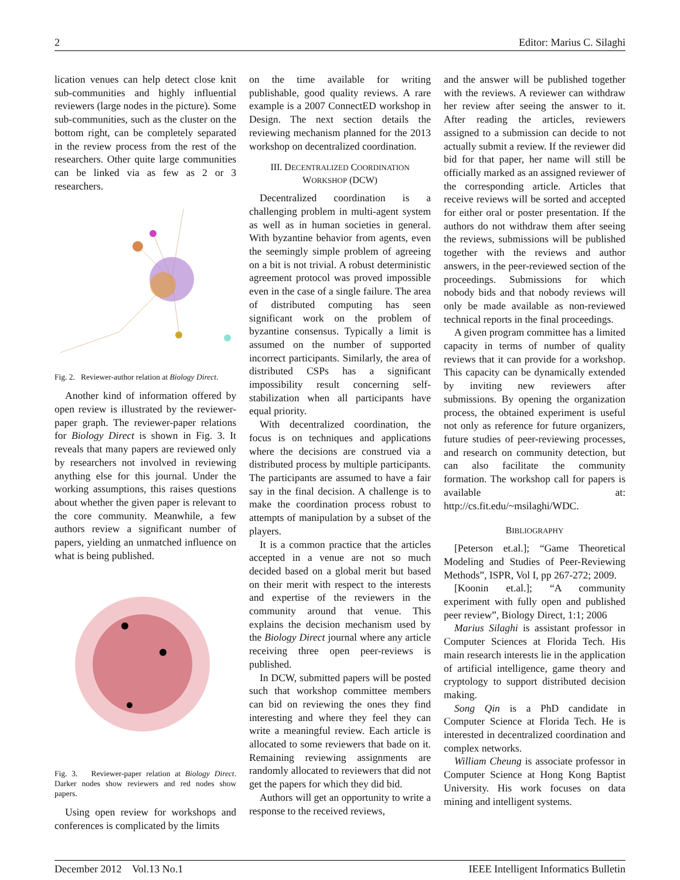2 Editor: Marius C. Silaghi
lication venues can help detect close knit sub-communities and highly influential reviewers (large nodes in the picture). Some sub-communities, such as the cluster on the bottom right, can be completely separated in the review process from the rest of the researchers. Other quite large communities can be linked via as few as 2 or 3 researchers.
Fig. 2. Reviewer-author relation at Biology Direct.
Another kind of information offered by open review is illustrated by the reviewer-paper graph. The reviewer-paper relations for Biology Direct is shown in Fig. 3. It reveals that many papers are reviewed only by researchers not involved in reviewing anything else for this journal. Under the working assumptions, this raises questions about whether the given paper is relevant to the core community. Meanwhile, a few authors review a significant number of papers, yielding an unmatched influence on what is being published.
Fig. 3. Reviewer-paper relation at Biology Direct. Darker nodes show reviewers and red nodes show papers.
Using open review for workshops and conferences is complicated by the limits
on the time available for writing publishable, good quality reviews. A rare example is a 2007 ConnectED workshop in Design. The next section details the reviewing mechanism planned for the 2013 workshop on decentralized coordination.
III. DECENTRALIZED COORDINATION
WORKSHOP (DCW)
Decentralized coordination is a challenging problem in multi-agent system as well as in human societies in general. With byzantine behavior from agents, even the seemingly simple problem of agreeing on a bit is not trivial. A robust deterministic agreement protocol was proved impossible even in the case of a single failure. The area of distributed computing has seen significant work on the problem of byzantine consensus. Typically a limit is assumed on the number of supported incorrect participants. Similarly, the area of distributed CSPs has a significant impossibility result concerning self-stabilization when all participants have equal priority.
With decentralized coordination, the focus is on techniques and applications where the decisions are construed via a distributed process by multiple participants. The participants are assumed to have a fair say in the final decision. A challenge is to make the coordination process robust to attempts of manipulation by a subset of the players.
It is a common practice that the articles accepted in a venue are not so much decided based on a global merit but based on their merit with respect to the interests and expertise of the reviewers in the community around that venue. This explains the decision mechanism used by the Biology Direct journal where any article receiving three open peer-reviews is published.
In DCW, submitted papers will be posted such that workshop committee members can bid on reviewing the ones they find interesting and where they feel they can write a meaningful review. Each article is allocated to some reviewers that bade on it. Remaining reviewing assignments are randomly allocated to reviewers that did not get the papers for which they did bid.
Authors will get an opportunity to write a response to the received reviews,
and the answer will be published together with the reviews. A reviewer can withdraw her review after seeing the answer to it. After reading the articles, reviewers assigned to a submission can decide to not actually submit a review. If the reviewer did bid for that paper, her name will still be officially marked as an assigned reviewer of the corresponding article. Articles that receive reviews will be sorted and accepted for either oral or poster presentation. If the authors do not withdraw them after seeing the reviews, submissions will be published together with the reviews and author answers, in the peer-reviewed section of the proceedings. Submissions for which nobody bids and that nobody reviews will only be made available as non-reviewed technical reports in the final proceedings.
A given program committee has a limited capacity in terms of number of quality reviews that it can provide for a workshop. This capacity can be dynamically extended by inviting new reviewers after submissions. By opening the organization process, the obtained experiment is useful not only as reference for future organizers, future studies of peer-reviewing processes, and research on community detection, but can also facilitate the community formation. The workshop call for papers is available at: http://cs.fit.edu/~msilaghi/WDC.
BIBLIOGRAPHY
[Peterson et.al.]; “Game Theoretical Modeling and Studies of Peer-Reviewing Methods”, ISPR, Vol I, pp 267-272; 2009.
[Koonin et.al.]; “A community experiment with fully open and published peer review”, Biology Direct, 1:1; 2006
Marius Silaghi is assistant professor in Computer Sciences at Florida Tech. His main research interests lie in the application of artificial intelligence, game theory and cryptology to support distributed decision making.
Song Qin is a PhD candidate in Computer Science at Florida Tech. He is interested in decentralized coordination and complex networks.
William Cheung is associate professor in Computer Science at Hong Kong Baptist University. His work focuses on data mining and intelligent systems.
December 2012 Vol.13 No.1 IEEE Intelligent Informatics Bulletin